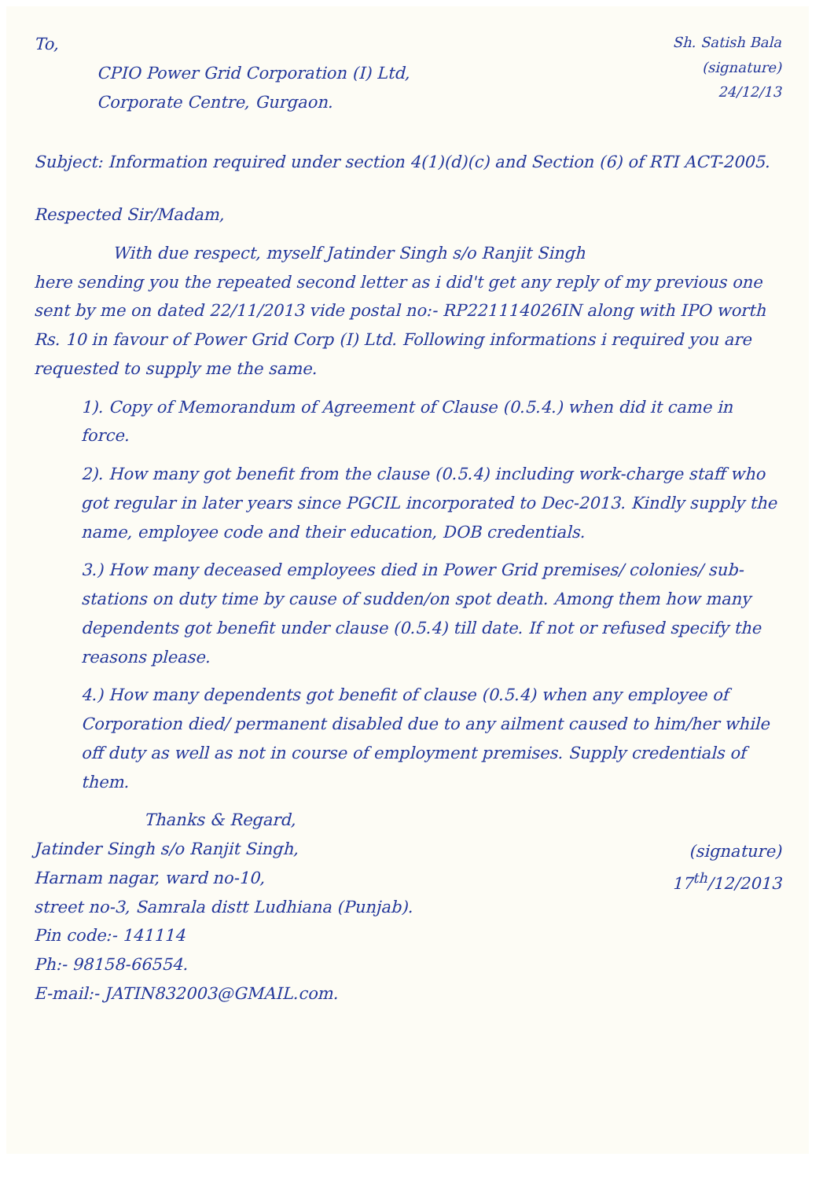To,
CPIO Power Grid Corporation (I) Ltd,
Corporate Centre, Gurgaon.
Sh. Satish Bala
(signature)
24/12/13
Subject: Information required under section 4(1)(d)(c) and Section (6) of RTI ACT-2005.
Respected Sir/Madam,
With due respect, myself Jatinder Singh s/o Ranjit Singh
here sending you the repeated second letter as i did't get any reply of my previous one sent by me on dated 22/11/2013 vide postal no:- RP221114026IN along with IPO worth Rs. 10 in favour of Power Grid Corp (I) Ltd. Following informations i required you are requested to supply me the same.
1). Copy of Memorandum of Agreement of Clause (0.5.4.) when did it came in force.
2). How many got benefit from the clause (0.5.4) including work-charge staff who got regular in later years since PGCIL incorporated to Dec-2013. Kindly supply the name, employee code and their education, DOB credentials.
3.) How many deceased employees died in Power Grid premises/ colonies/ sub-stations on duty time by cause of sudden/on spot death. Among them how many dependents got benefit under clause (0.5.4) till date. If not or refused specify the reasons please.
4.) How many dependents got benefit of clause (0.5.4) when any employee of Corporation died/ permanent disabled due to any ailment caused to him/her while off duty as well as not in course of employment premises. Supply credentials of them.
Thanks & Regard,
Jatinder Singh s/o Ranjit Singh,
Harnam nagar, ward no-10,
street no-3, Samrala distt Ludhiana (Punjab).
Pin code:- 141114
Ph:- 98158-66554.
E-mail:- JATIN832003@GMAIL.com.
(signature)
17<sup>th</sup>/12/2013